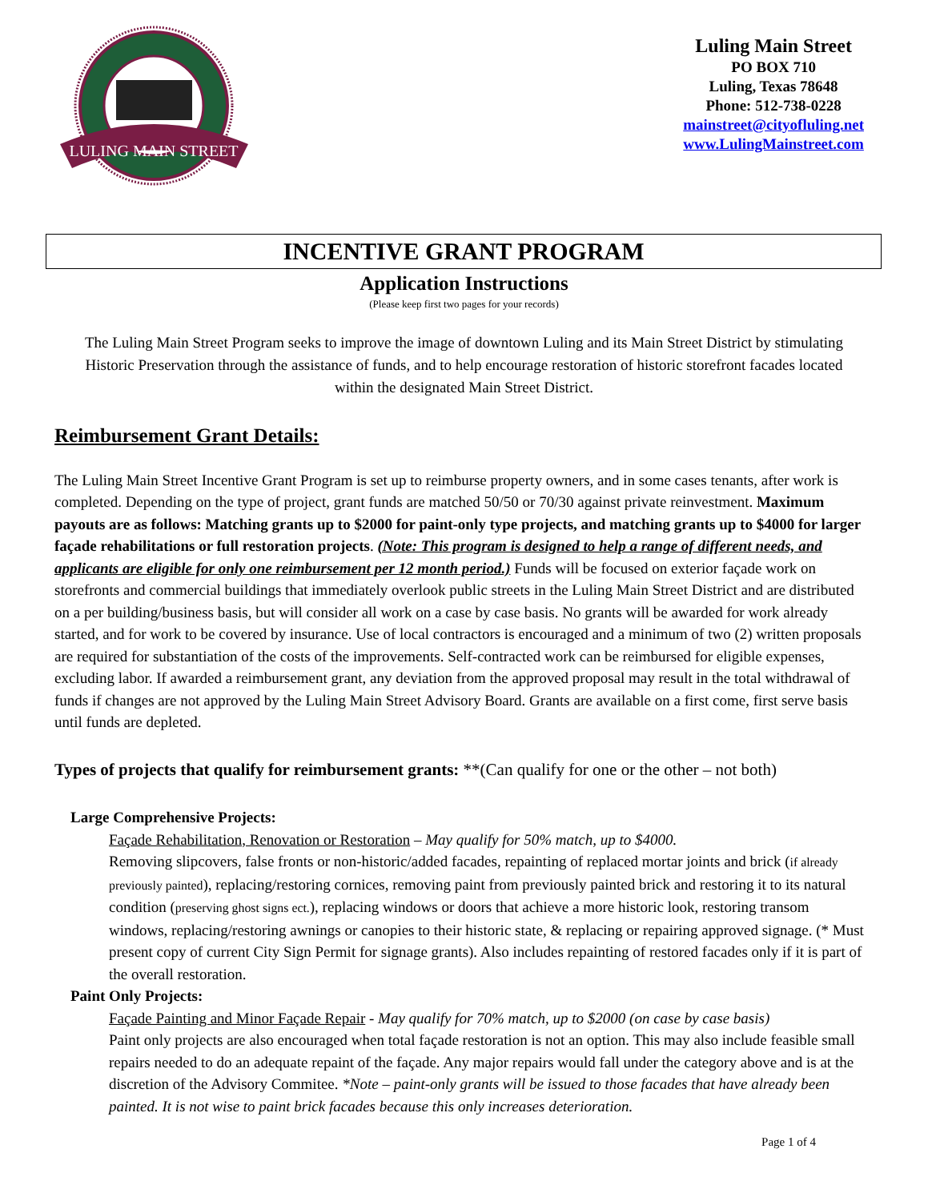LULING MAIN STREET
Luling Main Street
PO BOX 710
Luling, Texas 78648
Phone: 512-738-0228
mainstreet@cityofluling.net
www.LulingMainstreet.com
INCENTIVE GRANT PROGRAM
Application Instructions
(Please keep first two pages for your records)
The Luling Main Street Program seeks to improve the image of downtown Luling and its Main Street District by stimulating Historic Preservation through the assistance of funds, and to help encourage restoration of historic storefront facades located within the designated Main Street District.
Reimbursement Grant Details:
The Luling Main Street Incentive Grant Program is set up to reimburse property owners, and in some cases tenants, after work is completed. Depending on the type of project, grant funds are matched 50/50 or 70/30 against private reinvestment. Maximum payouts are as follows: Matching grants up to $2000 for paint-only type projects, and matching grants up to $4000 for larger façade rehabilitations or full restoration projects. (Note: This program is designed to help a range of different needs, and applicants are eligible for only one reimbursement per 12 month period.) Funds will be focused on exterior façade work on storefronts and commercial buildings that immediately overlook public streets in the Luling Main Street District and are distributed on a per building/business basis, but will consider all work on a case by case basis. No grants will be awarded for work already started, and for work to be covered by insurance. Use of local contractors is encouraged and a minimum of two (2) written proposals are required for substantiation of the costs of the improvements. Self-contracted work can be reimbursed for eligible expenses, excluding labor. If awarded a reimbursement grant, any deviation from the approved proposal may result in the total withdrawal of funds if changes are not approved by the Luling Main Street Advisory Board. Grants are available on a first come, first serve basis until funds are depleted.
Types of projects that qualify for reimbursement grants: **(Can qualify for one or the other – not both)
Large Comprehensive Projects:
Façade Rehabilitation, Renovation or Restoration – May qualify for 50% match, up to $4000.
Removing slipcovers, false fronts or non-historic/added facades, repainting of replaced mortar joints and brick (if already previously painted), replacing/restoring cornices, removing paint from previously painted brick and restoring it to its natural condition (preserving ghost signs ect.), replacing windows or doors that achieve a more historic look, restoring transom windows, replacing/restoring awnings or canopies to their historic state, & replacing or repairing approved signage. (* Must present copy of current City Sign Permit for signage grants). Also includes repainting of restored facades only if it is part of the overall restoration.
Paint Only Projects:
Façade Painting and Minor Façade Repair - May qualify for 70% match, up to $2000 (on case by case basis)
Paint only projects are also encouraged when total façade restoration is not an option. This may also include feasible small repairs needed to do an adequate repaint of the façade. Any major repairs would fall under the category above and is at the discretion of the Advisory Commitee. *Note – paint-only grants will be issued to those facades that have already been painted. It is not wise to paint brick facades because this only increases deterioration.
Page 1 of 4